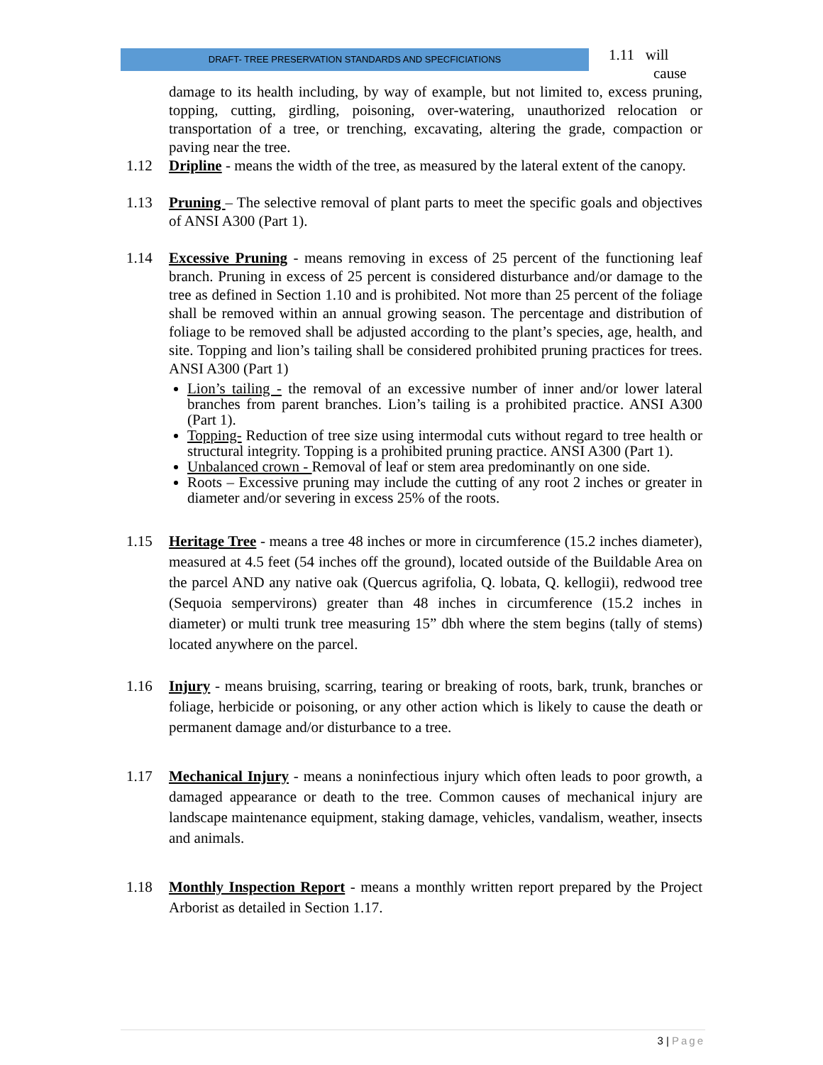DRAFT- TREE PRESERVATION STANDARDS AND SPECFICIATIONS
1.11 will
cause
damage to its health including, by way of example, but not limited to, excess pruning, topping, cutting, girdling, poisoning, over-watering, unauthorized relocation or transportation of a tree, or trenching, excavating, altering the grade, compaction or paving near the tree.
1.12 Dripline - means the width of the tree, as measured by the lateral extent of the canopy.
1.13 Pruning – The selective removal of plant parts to meet the specific goals and objectives of ANSI A300 (Part 1).
1.14 Excessive Pruning - means removing in excess of 25 percent of the functioning leaf branch. Pruning in excess of 25 percent is considered disturbance and/or damage to the tree as defined in Section 1.10 and is prohibited. Not more than 25 percent of the foliage shall be removed within an annual growing season. The percentage and distribution of foliage to be removed shall be adjusted according to the plant’s species, age, health, and site. Topping and lion’s tailing shall be considered prohibited pruning practices for trees. ANSI A300 (Part 1)
Lion’s tailing - the removal of an excessive number of inner and/or lower lateral branches from parent branches. Lion’s tailing is a prohibited practice. ANSI A300 (Part 1).
Topping- Reduction of tree size using intermodal cuts without regard to tree health or structural integrity. Topping is a prohibited pruning practice. ANSI A300 (Part 1).
Unbalanced crown - Removal of leaf or stem area predominantly on one side.
Roots – Excessive pruning may include the cutting of any root 2 inches or greater in diameter and/or severing in excess 25% of the roots.
1.15 Heritage Tree - means a tree 48 inches or more in circumference (15.2 inches diameter), measured at 4.5 feet (54 inches off the ground), located outside of the Buildable Area on the parcel AND any native oak (Quercus agrifolia, Q. lobata, Q. kellogii), redwood tree (Sequoia sempervirons) greater than 48 inches in circumference (15.2 inches in diameter) or multi trunk tree measuring 15” dbh where the stem begins (tally of stems) located anywhere on the parcel.
1.16 Injury - means bruising, scarring, tearing or breaking of roots, bark, trunk, branches or foliage, herbicide or poisoning, or any other action which is likely to cause the death or permanent damage and/or disturbance to a tree.
1.17 Mechanical Injury - means a noninfectious injury which often leads to poor growth, a damaged appearance or death to the tree. Common causes of mechanical injury are landscape maintenance equipment, staking damage, vehicles, vandalism, weather, insects and animals.
1.18 Monthly Inspection Report - means a monthly written report prepared by the Project Arborist as detailed in Section 1.17.
3 | Page